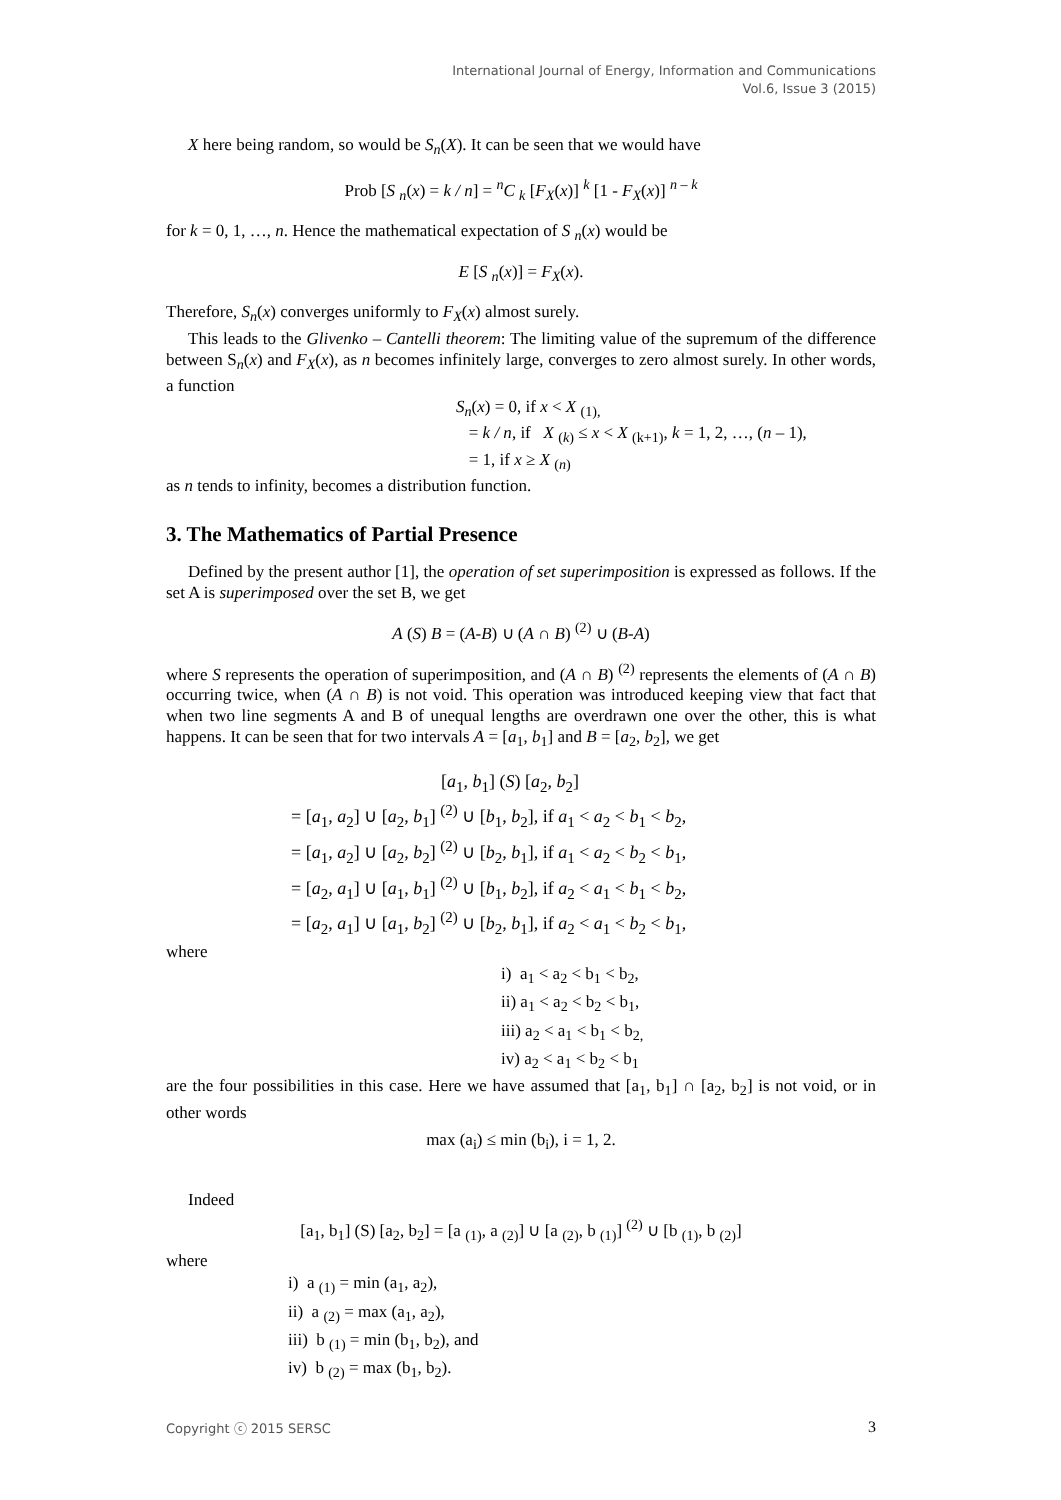International Journal of Energy, Information and Communications
Vol.6, Issue 3 (2015)
X here being random, so would be S<sub>n</sub>(X). It can be seen that we would have
Prob [S <sub>n</sub>(x) = k / n] = <sup>n</sup>C <sub>k</sub> [F<sub>X</sub>(x)] <sup>k</sup> [1 - F<sub>X</sub>(x)] <sup>n – k</sup>
for k = 0, 1, …, n. Hence the mathematical expectation of S <sub>n</sub>(x) would be
E [S <sub>n</sub>(x)] = F<sub>X</sub>(x).
Therefore, S<sub>n</sub>(x) converges uniformly to F<sub>X</sub>(x) almost surely.
This leads to the Glivenko – Cantelli theorem: The limiting value of the supremum of the difference between S<sub>n</sub>(x) and F<sub>X</sub>(x), as n becomes infinitely large, converges to zero almost surely. In other words, a function
S<sub>n</sub>(x) = 0, if x < X <sub>(1),</sub>
= k / n, if X <sub>(k)</sub> ≤ x < X <sub>(k+1)</sub>, k = 1, 2, …, (n – 1),
= 1, if x ≥ X <sub>(n)</sub>
as n tends to infinity, becomes a distribution function.
3. The Mathematics of Partial Presence
Defined by the present author [1], the operation of set superimposition is expressed as follows. If the set A is superimposed over the set B, we get
A (S) B = (A-B) ∪ (A ∩ B) <sup>(2)</sup> ∪ (B-A)
where S represents the operation of superimposition, and (A ∩ B) <sup>(2)</sup> represents the elements of (A ∩ B) occurring twice, when (A ∩ B) is not void. This operation was introduced keeping view that fact that when two line segments A and B of unequal lengths are overdrawn one over the other, this is what happens. It can be seen that for two intervals A = [a<sub>1</sub>, b<sub>1</sub>] and B = [a<sub>2</sub>, b<sub>2</sub>], we get
[a<sub>1</sub>, b<sub>1</sub>] (S) [a<sub>2</sub>, b<sub>2</sub>]
= [a<sub>1</sub>, a<sub>2</sub>] ∪ [a<sub>2</sub>, b<sub>1</sub>] <sup>(2)</sup> ∪ [b<sub>1</sub>, b<sub>2</sub>], if a<sub>1</sub> < a<sub>2</sub> < b<sub>1</sub> < b<sub>2</sub>,
= [a<sub>1</sub>, a<sub>2</sub>] ∪ [a<sub>2</sub>, b<sub>2</sub>] <sup>(2)</sup> ∪ [b<sub>2</sub>, b<sub>1</sub>], if a<sub>1</sub> < a<sub>2</sub> < b<sub>2</sub> < b<sub>1</sub>,
= [a<sub>2</sub>, a<sub>1</sub>] ∪ [a<sub>1</sub>, b<sub>1</sub>] <sup>(2)</sup> ∪ [b<sub>1</sub>, b<sub>2</sub>], if a<sub>2</sub> < a<sub>1</sub> < b<sub>1</sub> < b<sub>2</sub>,
= [a<sub>2</sub>, a<sub>1</sub>] ∪ [a<sub>1</sub>, b<sub>2</sub>] <sup>(2)</sup> ∪ [b<sub>2</sub>, b<sub>1</sub>], if a<sub>2</sub> < a<sub>1</sub> < b<sub>2</sub> < b<sub>1</sub>,
where
i) a<sub>1</sub> < a<sub>2</sub> < b<sub>1</sub> < b<sub>2</sub>,
ii) a<sub>1</sub> < a<sub>2</sub> < b<sub>2</sub> < b<sub>1</sub>,
iii) a<sub>2</sub> < a<sub>1</sub> < b<sub>1</sub> < b<sub>2,</sub>
iv) a<sub>2</sub> < a<sub>1</sub> < b<sub>2</sub> < b<sub>1</sub>
are the four possibilities in this case. Here we have assumed that [a<sub>1</sub>, b<sub>1</sub>] ∩ [a<sub>2</sub>, b<sub>2</sub>] is not void, or in other words
max (a<sub>i</sub>) ≤ min (b<sub>i</sub>), i = 1, 2.
Indeed
[a<sub>1</sub>, b<sub>1</sub>] (S) [a<sub>2</sub>, b<sub>2</sub>] = [a <sub>(1)</sub>, a <sub>(2)</sub>] ∪ [a <sub>(2)</sub>, b <sub>(1)</sub>] <sup>(2)</sup> ∪ [b <sub>(1)</sub>, b <sub>(2)</sub>]
where
i) a <sub>(1)</sub> = min (a<sub>1</sub>, a<sub>2</sub>),
ii) a <sub>(2)</sub> = max (a<sub>1</sub>, a<sub>2</sub>),
iii) b <sub>(1)</sub> = min (b<sub>1</sub>, b<sub>2</sub>), and
iv) b <sub>(2)</sub> = max (b<sub>1</sub>, b<sub>2</sub>).
Copyright ⓒ 2015 SERSC 3